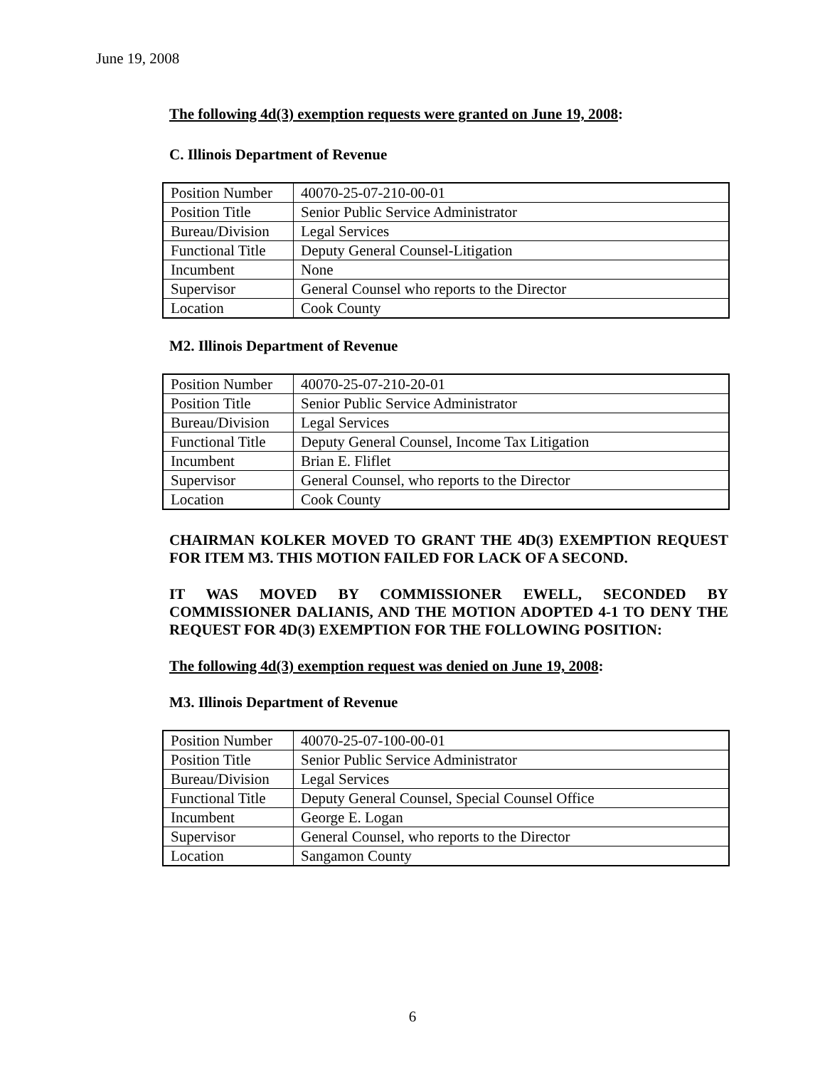June 19, 2008
The following 4d(3) exemption requests were granted on June 19, 2008:
C. Illinois Department of Revenue
| Position Number | 40070-25-07-210-00-01 |
| Position Title | Senior Public Service Administrator |
| Bureau/Division | Legal Services |
| Functional Title | Deputy General Counsel-Litigation |
| Incumbent | None |
| Supervisor | General Counsel who reports to the Director |
| Location | Cook County |
M2. Illinois Department of Revenue
| Position Number | 40070-25-07-210-20-01 |
| Position Title | Senior Public Service Administrator |
| Bureau/Division | Legal Services |
| Functional Title | Deputy General Counsel, Income Tax Litigation |
| Incumbent | Brian E. Fliflet |
| Supervisor | General Counsel, who reports to the Director |
| Location | Cook County |
CHAIRMAN KOLKER MOVED TO GRANT THE 4D(3) EXEMPTION REQUEST FOR ITEM M3. THIS MOTION FAILED FOR LACK OF A SECOND.
IT WAS MOVED BY COMMISSIONER EWELL, SECONDED BY COMMISSIONER DALIANIS, AND THE MOTION ADOPTED 4-1 TO DENY THE REQUEST FOR 4D(3) EXEMPTION FOR THE FOLLOWING POSITION:
The following 4d(3) exemption request was denied on June 19, 2008:
M3. Illinois Department of Revenue
| Position Number | 40070-25-07-100-00-01 |
| Position Title | Senior Public Service Administrator |
| Bureau/Division | Legal Services |
| Functional Title | Deputy General Counsel, Special Counsel Office |
| Incumbent | George E. Logan |
| Supervisor | General Counsel, who reports to the Director |
| Location | Sangamon County |
6